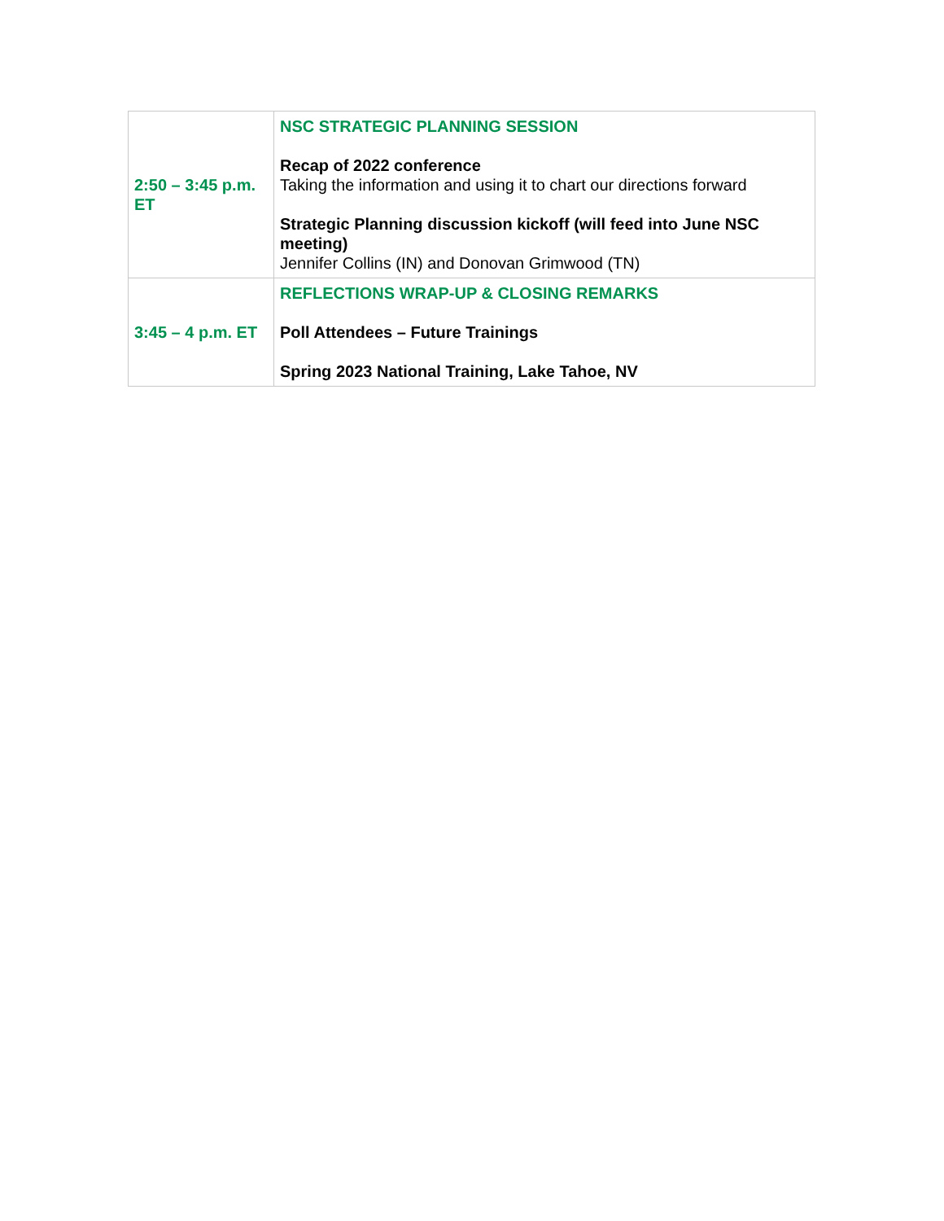| 2:50 – 3:45 p.m. ET | NSC STRATEGIC PLANNING SESSION Recap of 2022 conference Taking the information and using it to chart our directions forward Strategic Planning discussion kickoff (will feed into June NSC meeting) Jennifer Collins (IN) and Donovan Grimwood (TN) |
| 3:45 – 4 p.m. ET | REFLECTIONS WRAP-UP & CLOSING REMARKS Poll Attendees – Future Trainings Spring 2023 National Training, Lake Tahoe, NV |